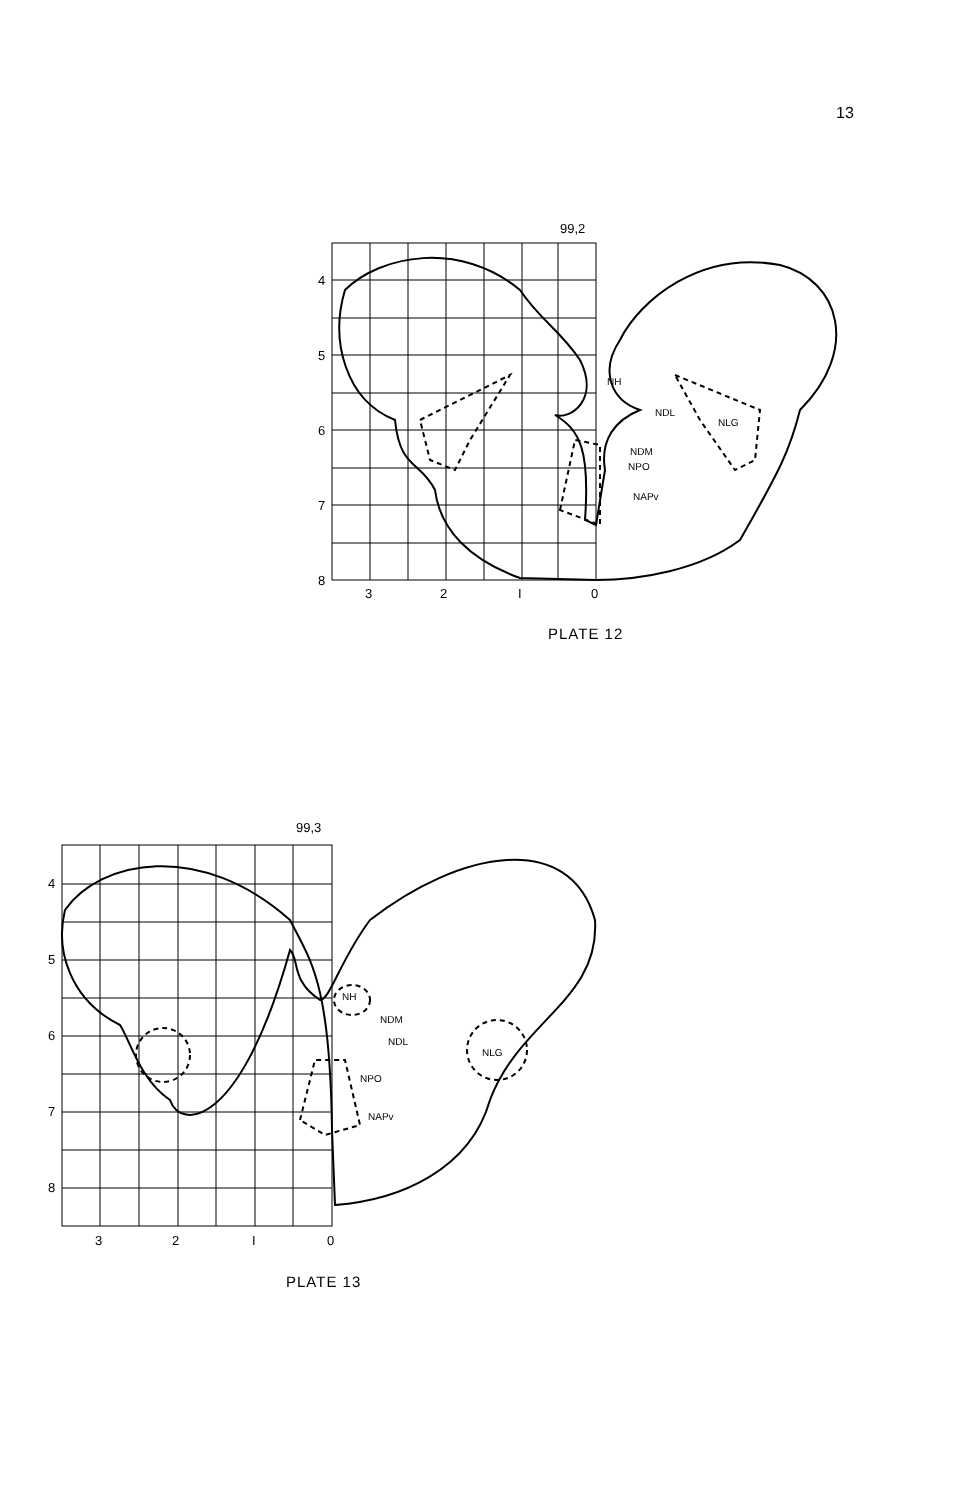13
99,2
4
5
6
7
8
3
2
I
0
NH
NDL
NLG
NDM
NPO
NAPv
99,3
4
5
6
7
8
3
2
I
0
NH
NDM
NDL
NLG
NPO
NAPv
PLATE 12
PLATE 13